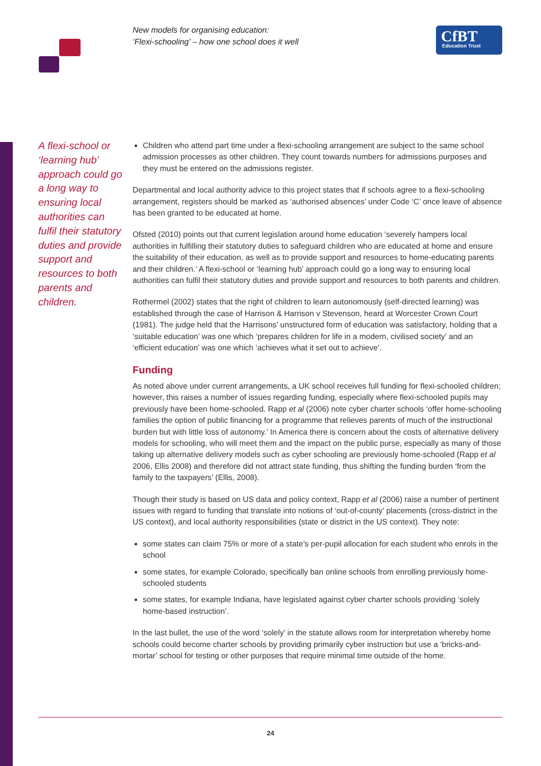New models for organising education:
‘Flexi-schooling’ – how one school does it well
CfBT
Education Trust
A flexi-school or ‘learning hub’ approach could go a long way to ensuring local authorities can fulfil their statutory duties and provide support and resources to both parents and children.
Children who attend part time under a flexi-schooling arrangement are subject to the same school admission processes as other children. They count towards numbers for admissions purposes and they must be entered on the admissions register.
Departmental and local authority advice to this project states that if schools agree to a flexi-schooling arrangement, registers should be marked as ‘authorised absences’ under Code ‘C’ once leave of absence has been granted to be educated at home.
Ofsted (2010) points out that current legislation around home education ‘severely hampers local authorities in fulfilling their statutory duties to safeguard children who are educated at home and ensure the suitability of their education, as well as to provide support and resources to home-educating parents and their children.’ A flexi-school or ‘learning hub’ approach could go a long way to ensuring local authorities can fulfil their statutory duties and provide support and resources to both parents and children.
Rothermel (2002) states that the right of children to learn autonomously (self-directed learning) was established through the case of Harrison & Harrison v Stevenson, heard at Worcester Crown Court (1981). The judge held that the Harrisons’ unstructured form of education was satisfactory, holding that a ‘suitable education’ was one which ‘prepares children for life in a modern, civilised society’ and an ‘efficient education’ was one which ‘achieves what it set out to achieve’.
Funding
As noted above under current arrangements, a UK school receives full funding for flexi-schooled children; however, this raises a number of issues regarding funding, especially where flexi-schooled pupils may previously have been home-schooled. Rapp et al (2006) note cyber charter schools ‘offer home-schooling families the option of public financing for a programme that relieves parents of much of the instructional burden but with little loss of autonomy.’ In America there is concern about the costs of alternative delivery models for schooling, who will meet them and the impact on the public purse, especially as many of those taking up alternative delivery models such as cyber schooling are previously home-schooled (Rapp et al 2006, Ellis 2008) and therefore did not attract state funding, thus shifting the funding burden ‘from the family to the taxpayers’ (Ellis, 2008).
Though their study is based on US data and policy context, Rapp et al (2006) raise a number of pertinent issues with regard to funding that translate into notions of ‘out-of-county’ placements (cross-district in the US context), and local authority responsibilities (state or district in the US context). They note:
some states can claim 75% or more of a state’s per-pupil allocation for each student who enrols in the school
some states, for example Colorado, specifically ban online schools from enrolling previously home-schooled students
some states, for example Indiana, have legislated against cyber charter schools providing ‘solely home-based instruction’.
In the last bullet, the use of the word ‘solely’ in the statute allows room for interpretation whereby home schools could become charter schools by providing primarily cyber instruction but use a ‘bricks-and-mortar’ school for testing or other purposes that require minimal time outside of the home.
24